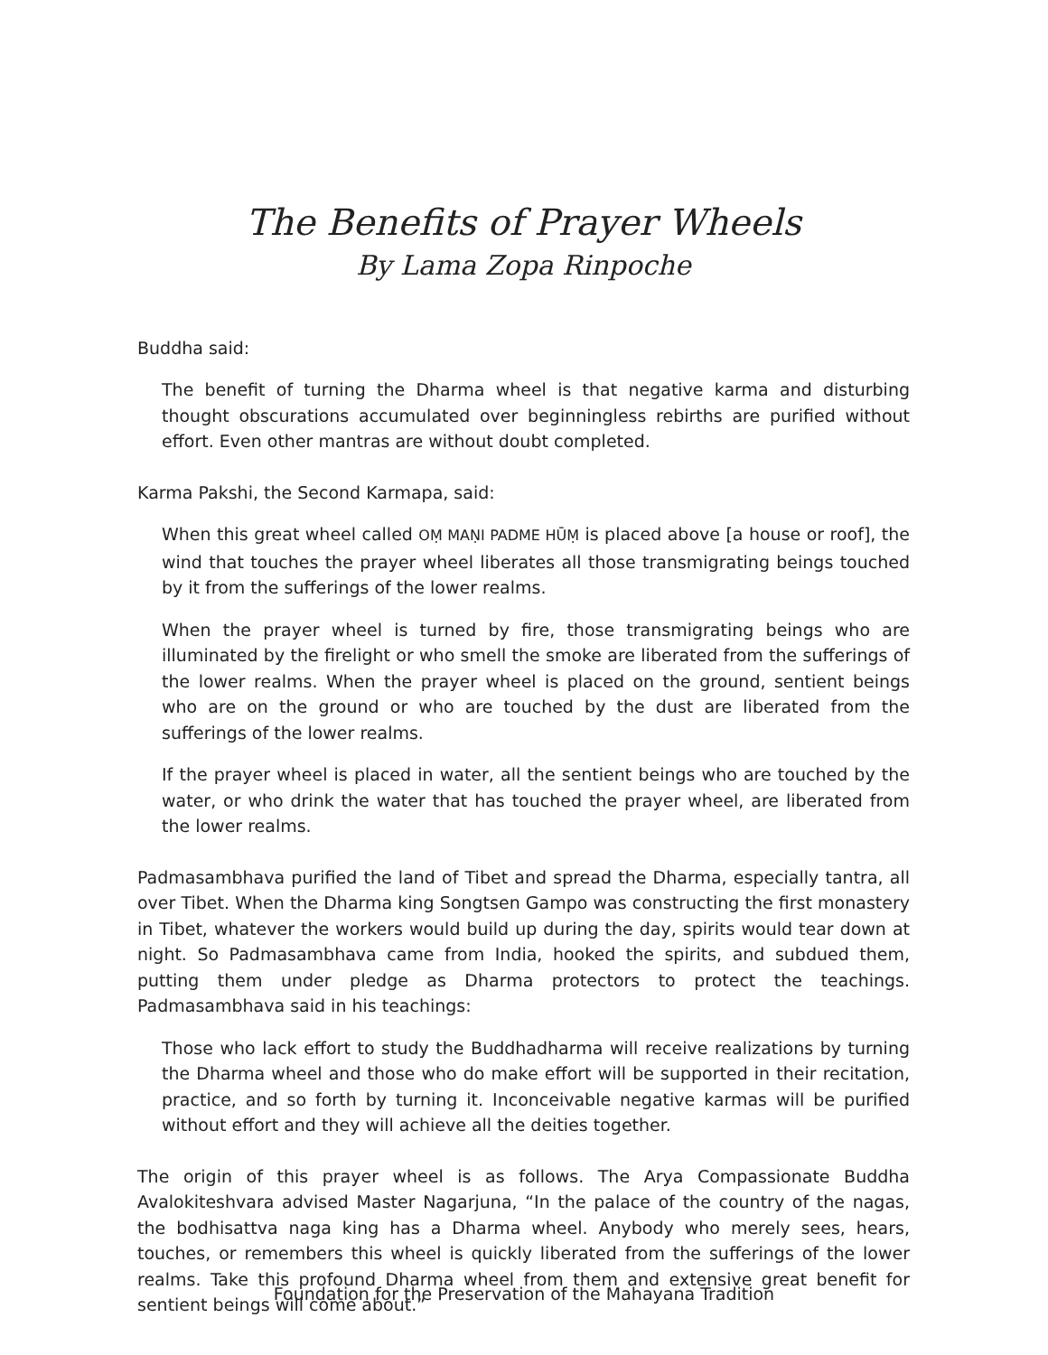The Benefits of Prayer Wheels
By Lama Zopa Rinpoche
Buddha said:
The benefit of turning the Dharma wheel is that negative karma and disturbing thought obscurations accumulated over beginningless rebirths are purified without effort. Even other mantras are without doubt completed.
Karma Pakshi, the Second Karmapa, said:
When this great wheel called OṂ MAṆI PADME HŪṂ is placed above [a house or roof], the wind that touches the prayer wheel liberates all those transmigrating beings touched by it from the sufferings of the lower realms.
When the prayer wheel is turned by fire, those transmigrating beings who are illuminated by the firelight or who smell the smoke are liberated from the sufferings of the lower realms. When the prayer wheel is placed on the ground, sentient beings who are on the ground or who are touched by the dust are liberated from the sufferings of the lower realms.
If the prayer wheel is placed in water, all the sentient beings who are touched by the water, or who drink the water that has touched the prayer wheel, are liberated from the lower realms.
Padmasambhava purified the land of Tibet and spread the Dharma, especially tantra, all over Tibet. When the Dharma king Songtsen Gampo was constructing the first monastery in Tibet, whatever the workers would build up during the day, spirits would tear down at night. So Padmasambhava came from India, hooked the spirits, and subdued them, putting them under pledge as Dharma protectors to protect the teachings. Padmasambhava said in his teachings:
Those who lack effort to study the Buddhadharma will receive realizations by turning the Dharma wheel and those who do make effort will be supported in their recitation, practice, and so forth by turning it. Inconceivable negative karmas will be purified without effort and they will achieve all the deities together.
The origin of this prayer wheel is as follows. The Arya Compassionate Buddha Avalokiteshvara advised Master Nagarjuna, “In the palace of the country of the nagas, the bodhisattva naga king has a Dharma wheel. Anybody who merely sees, hears, touches, or remembers this wheel is quickly liberated from the sufferings of the lower realms. Take this profound Dharma wheel from them and extensive great benefit for sentient beings will come about.”
Foundation for the Preservation of the Mahayana Tradition